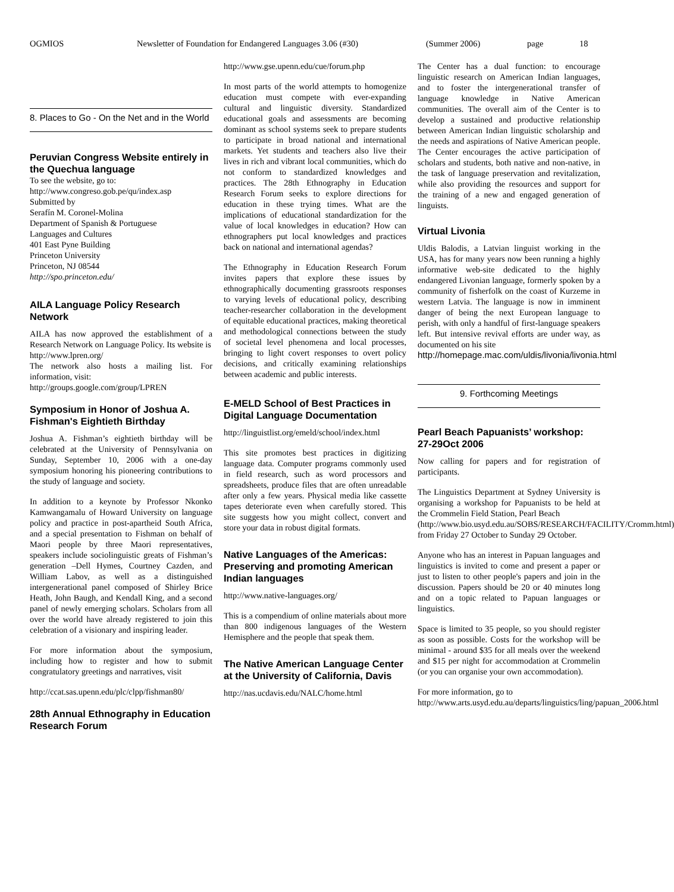OGMIOS Newsletter of Foundation for Endangered Languages 3.06 (#30) (Summer 2006) page 18
8. Places to Go - On the Net and in the World
Peruvian Congress Website entirely in the Quechua language
To see the website, go to:
http://www.congreso.gob.pe/qu/index.asp
Submitted by
Serafín M. Coronel-Molina
Department of Spanish & Portuguese
Languages and Cultures
401 East Pyne Building
Princeton University
Princeton, NJ 08544
http://spo.princeton.edu/
AILA Language Policy Research Network
AILA has now approved the establishment of a Research Network on Language Policy. Its website is
http://www.lpren.org/
The network also hosts a mailing list. For information, visit:
http://groups.google.com/group/LPREN
Symposium in Honor of Joshua A. Fishman's Eightieth Birthday
Joshua A. Fishman’s eightieth birthday will be celebrated at the University of Pennsylvania on Sunday, September 10, 2006 with a one-day symposium honoring his pioneering contributions to the study of language and society.
In addition to a keynote by Professor Nkonko Kamwangamalu of Howard University on language policy and practice in post-apartheid South Africa, and a special presentation to Fishman on behalf of Maori people by three Maori representatives, speakers include sociolinguistic greats of Fishman’s generation –Dell Hymes, Courtney Cazden, and William Labov, as well as a distinguished intergenerational panel composed of Shirley Brice Heath, John Baugh, and Kendall King, and a second panel of newly emerging scholars. Scholars from all over the world have already registered to join this celebration of a visionary and inspiring leader.
For more information about the symposium, including how to register and how to submit congratulatory greetings and narratives, visit
http://ccat.sas.upenn.edu/plc/clpp/fishman80/
28th Annual Ethnography in Education Research Forum
http://www.gse.upenn.edu/cue/forum.php
In most parts of the world attempts to homogenize education must compete with ever-expanding cultural and linguistic diversity. Standardized educational goals and assessments are becoming dominant as school systems seek to prepare students to participate in broad national and international markets. Yet students and teachers also live their lives in rich and vibrant local communities, which do not conform to standardized knowledges and practices. The 28th Ethnography in Education Research Forum seeks to explore directions for education in these trying times. What are the implications of educational standardization for the value of local knowledges in education? How can ethnographers put local knowledges and practices back on national and international agendas?
The Ethnography in Education Research Forum invites papers that explore these issues by ethnographically documenting grassroots responses to varying levels of educational policy, describing teacher-researcher collaboration in the development of equitable educational practices, making theoretical and methodological connections between the study of societal level phenomena and local processes, bringing to light covert responses to overt policy decisions, and critically examining relationships between academic and public interests.
E-MELD School of Best Practices in Digital Language Documentation
http://linguistlist.org/emeld/school/index.html
This site promotes best practices in digitizing language data. Computer programs commonly used in field research, such as word processors and spreadsheets, produce files that are often unreadable after only a few years. Physical media like cassette tapes deteriorate even when carefully stored. This site suggests how you might collect, convert and store your data in robust digital formats.
Native Languages of the Americas: Preserving and promoting American Indian languages
http://www.native-languages.org/
This is a compendium of online materials about more than 800 indigenous languages of the Western Hemisphere and the people that speak them.
The Native American Language Center at the University of California, Davis
http://nas.ucdavis.edu/NALC/home.html
The Center has a dual function: to encourage linguistic research on American Indian languages, and to foster the intergenerational transfer of language knowledge in Native American communities. The overall aim of the Center is to develop a sustained and productive relationship between American Indian linguistic scholarship and the needs and aspirations of Native American people. The Center encourages the active participation of scholars and students, both native and non-native, in the task of language preservation and revitalization, while also providing the resources and support for the training of a new and engaged generation of linguists.
Virtual Livonia
Uldis Balodis, a Latvian linguist working in the USA, has for many years now been running a highly informative web-site dedicated to the highly endangered Livonian language, formerly spoken by a community of fisherfolk on the coast of Kurzeme in western Latvia. The language is now in imminent danger of being the next European language to perish, with only a handful of first-language speakers left. But intensive revival efforts are under way, as documented on his site
http://homepage.mac.com/uldis/livonia/livonia.html
9. Forthcoming Meetings
Pearl Beach Papuanists’ workshop: 27-29Oct 2006
Now calling for papers and for registration of participants.
The Linguistics Department at Sydney University is organising a workshop for Papuanists to be held at the Crommelin Field Station, Pearl Beach
(http://www.bio.usyd.edu.au/SOBS/RESEARCH/FACILITY/Cromm.html) from Friday 27 October to Sunday 29 October.
Anyone who has an interest in Papuan languages and linguistics is invited to come and present a paper or just to listen to other people's papers and join in the discussion. Papers should be 20 or 40 minutes long and on a topic related to Papuan languages or linguistics.
Space is limited to 35 people, so you should register as soon as possible. Costs for the workshop will be minimal - around $35 for all meals over the weekend and $15 per night for accommodation at Crommelin (or you can organise your own accommodation).
For more information, go to
http://www.arts.usyd.edu.au/departs/linguistics/ling/papuan_2006.html